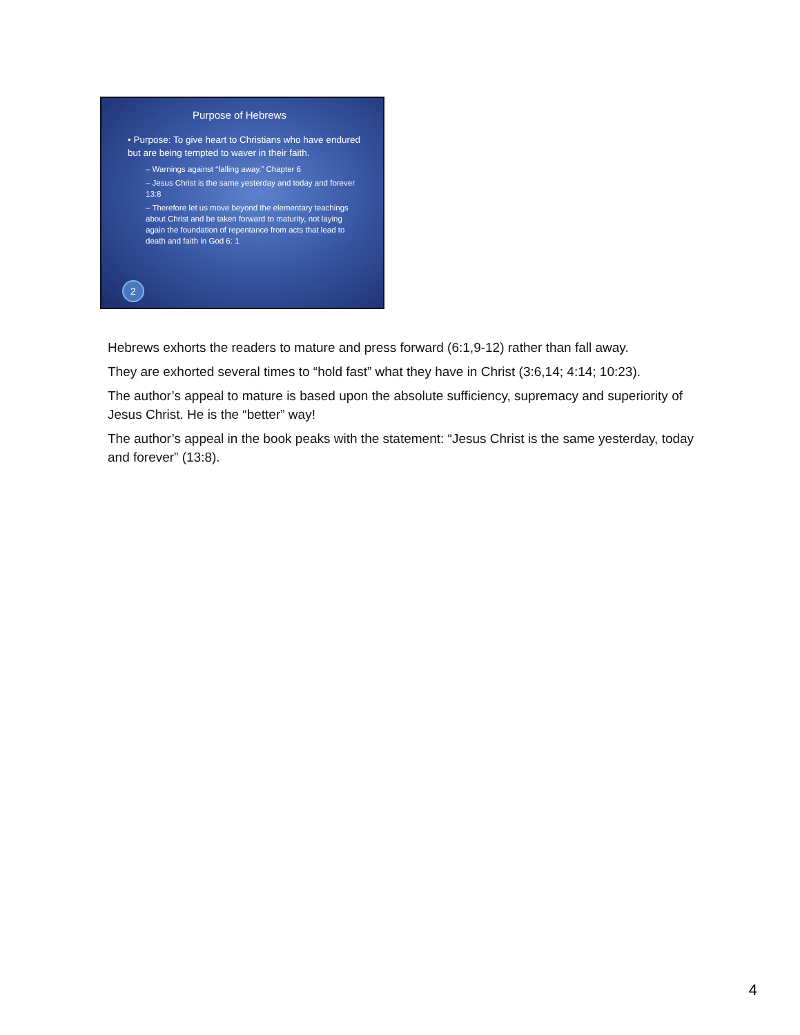Purpose of Hebrews
• Purpose: To give heart to Christians who have endured but are being tempted to waver in their faith.
– Warnings against “falling away.” Chapter 6
– Jesus Christ is the same yesterday and today and forever 13:8
– Therefore let us move beyond the elementary teachings about Christ and be taken forward to maturity, not laying again the foundation of repentance from acts that lead to death and faith in God 6: 1
2
Hebrews exhorts the readers to mature and press forward (6:1,9-12) rather than fall away.
They are exhorted several times to “hold fast” what they have in Christ (3:6,14; 4:14; 10:23).
The author’s appeal to mature is based upon the absolute sufficiency, supremacy and superiority of Jesus Christ. He is the “better” way!
The author’s appeal in the book peaks with the statement: “Jesus Christ is the same yesterday, today and forever” (13:8).
4